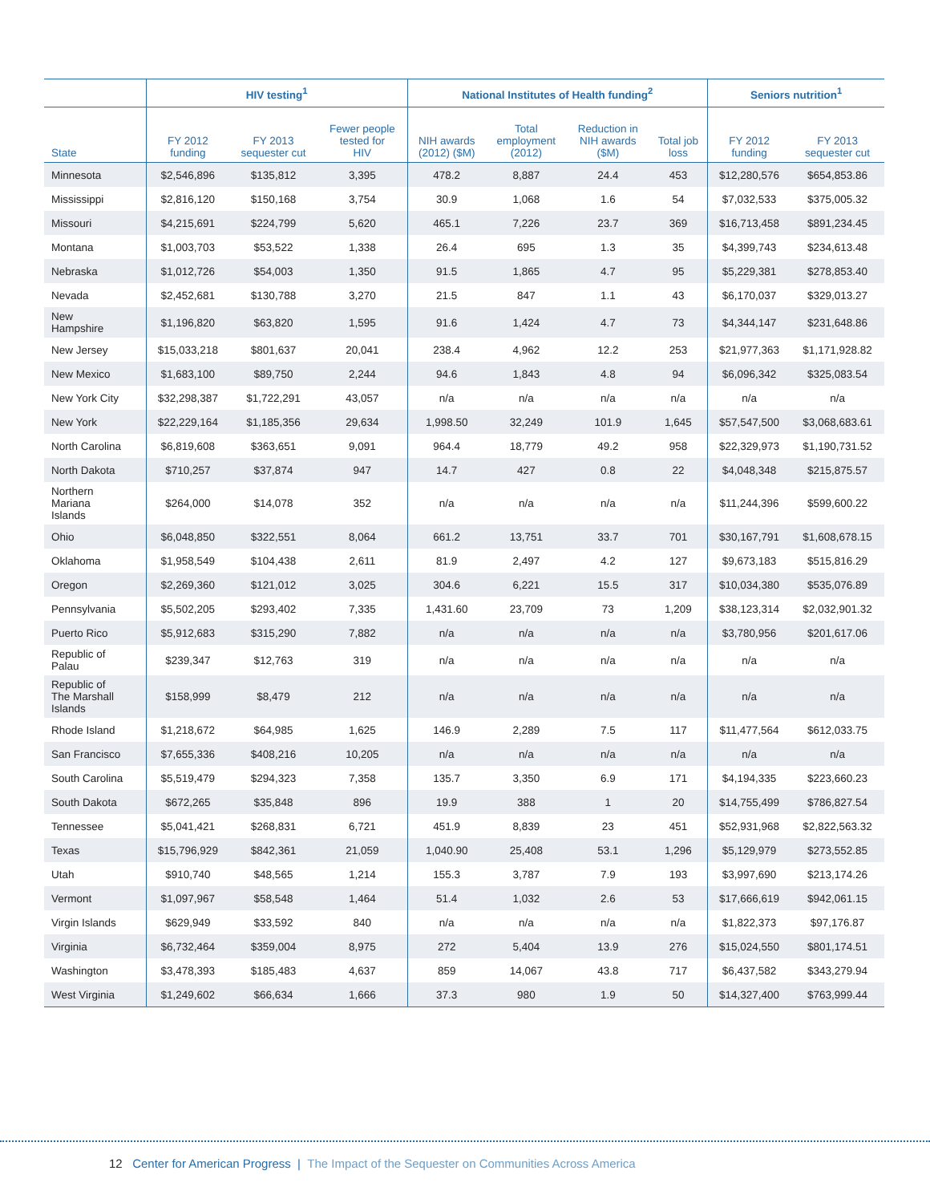| | HIV testing<sup>1</sup> | | | National Institutes of Health funding<sup>2</sup> | | | | Seniors nutrition<sup>1</sup> | |
| --- | --- | --- | --- | --- | --- | --- | --- | --- | --- |
| State | FY 2012 funding | FY 2013 sequester cut | Fewer people tested for HIV | NIH awards (2012) ($M) | Total employment (2012) | Reduction in NIH awards ($M) | Total job loss | FY 2012 funding | FY 2013 sequester cut |
| Minnesota | $2,546,896 | $135,812 | 3,395 | 478.2 | 8,887 | 24.4 | 453 | $12,280,576 | $654,853.86 |
| Mississippi | $2,816,120 | $150,168 | 3,754 | 30.9 | 1,068 | 1.6 | 54 | $7,032,533 | $375,005.32 |
| Missouri | $4,215,691 | $224,799 | 5,620 | 465.1 | 7,226 | 23.7 | 369 | $16,713,458 | $891,234.45 |
| Montana | $1,003,703 | $53,522 | 1,338 | 26.4 | 695 | 1.3 | 35 | $4,399,743 | $234,613.48 |
| Nebraska | $1,012,726 | $54,003 | 1,350 | 91.5 | 1,865 | 4.7 | 95 | $5,229,381 | $278,853.40 |
| Nevada | $2,452,681 | $130,788 | 3,270 | 21.5 | 847 | 1.1 | 43 | $6,170,037 | $329,013.27 |
| New Hampshire | $1,196,820 | $63,820 | 1,595 | 91.6 | 1,424 | 4.7 | 73 | $4,344,147 | $231,648.86 |
| New Jersey | $15,033,218 | $801,637 | 20,041 | 238.4 | 4,962 | 12.2 | 253 | $21,977,363 | $1,171,928.82 |
| New Mexico | $1,683,100 | $89,750 | 2,244 | 94.6 | 1,843 | 4.8 | 94 | $6,096,342 | $325,083.54 |
| New York City | $32,298,387 | $1,722,291 | 43,057 | n/a | n/a | n/a | n/a | n/a | n/a |
| New York | $22,229,164 | $1,185,356 | 29,634 | 1,998.50 | 32,249 | 101.9 | 1,645 | $57,547,500 | $3,068,683.61 |
| North Carolina | $6,819,608 | $363,651 | 9,091 | 964.4 | 18,779 | 49.2 | 958 | $22,329,973 | $1,190,731.52 |
| North Dakota | $710,257 | $37,874 | 947 | 14.7 | 427 | 0.8 | 22 | $4,048,348 | $215,875.57 |
| Northern Mariana Islands | $264,000 | $14,078 | 352 | n/a | n/a | n/a | n/a | $11,244,396 | $599,600.22 |
| Ohio | $6,048,850 | $322,551 | 8,064 | 661.2 | 13,751 | 33.7 | 701 | $30,167,791 | $1,608,678.15 |
| Oklahoma | $1,958,549 | $104,438 | 2,611 | 81.9 | 2,497 | 4.2 | 127 | $9,673,183 | $515,816.29 |
| Oregon | $2,269,360 | $121,012 | 3,025 | 304.6 | 6,221 | 15.5 | 317 | $10,034,380 | $535,076.89 |
| Pennsylvania | $5,502,205 | $293,402 | 7,335 | 1,431.60 | 23,709 | 73 | 1,209 | $38,123,314 | $2,032,901.32 |
| Puerto Rico | $5,912,683 | $315,290 | 7,882 | n/a | n/a | n/a | n/a | $3,780,956 | $201,617.06 |
| Republic of Palau | $239,347 | $12,763 | 319 | n/a | n/a | n/a | n/a | n/a | n/a |
| Republic of The Marshall Islands | $158,999 | $8,479 | 212 | n/a | n/a | n/a | n/a | n/a | n/a |
| Rhode Island | $1,218,672 | $64,985 | 1,625 | 146.9 | 2,289 | 7.5 | 117 | $11,477,564 | $612,033.75 |
| San Francisco | $7,655,336 | $408,216 | 10,205 | n/a | n/a | n/a | n/a | n/a | n/a |
| South Carolina | $5,519,479 | $294,323 | 7,358 | 135.7 | 3,350 | 6.9 | 171 | $4,194,335 | $223,660.23 |
| South Dakota | $672,265 | $35,848 | 896 | 19.9 | 388 | 1 | 20 | $14,755,499 | $786,827.54 |
| Tennessee | $5,041,421 | $268,831 | 6,721 | 451.9 | 8,839 | 23 | 451 | $52,931,968 | $2,822,563.32 |
| Texas | $15,796,929 | $842,361 | 21,059 | 1,040.90 | 25,408 | 53.1 | 1,296 | $5,129,979 | $273,552.85 |
| Utah | $910,740 | $48,565 | 1,214 | 155.3 | 3,787 | 7.9 | 193 | $3,997,690 | $213,174.26 |
| Vermont | $1,097,967 | $58,548 | 1,464 | 51.4 | 1,032 | 2.6 | 53 | $17,666,619 | $942,061.15 |
| Virgin Islands | $629,949 | $33,592 | 840 | n/a | n/a | n/a | n/a | $1,822,373 | $97,176.87 |
| Virginia | $6,732,464 | $359,004 | 8,975 | 272 | 5,404 | 13.9 | 276 | $15,024,550 | $801,174.51 |
| Washington | $3,478,393 | $185,483 | 4,637 | 859 | 14,067 | 43.8 | 717 | $6,437,582 | $343,279.94 |
| West Virginia | $1,249,602 | $66,634 | 1,666 | 37.3 | 980 | 1.9 | 50 | $14,327,400 | $763,999.44 |
12 Center for American Progress | The Impact of the Sequester on Communities Across America